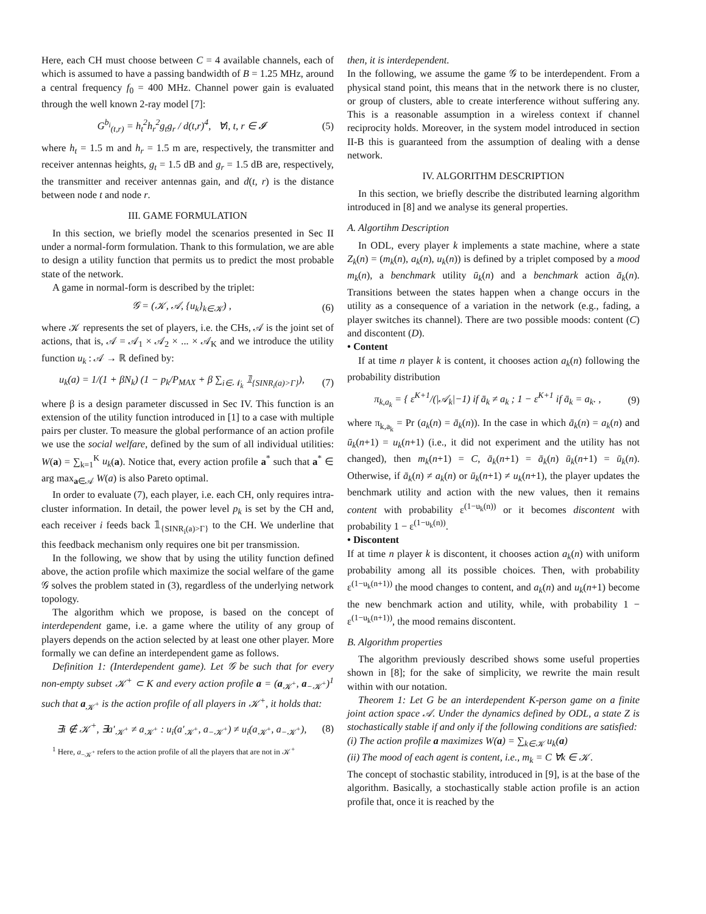Here, each CH must choose between C = 4 available channels, each of which is assumed to have a passing bandwidth of B = 1.25 MHz, around a central frequency f<sub>0</sub> = 400 MHz. Channel power gain is evaluated through the well known 2-ray model [7]:
G<sup>b<sub>i</sub></sup><sub>(t,r)</sub> = h<sub>t</sub><sup>2</sup>h<sub>r</sub><sup>2</sup>g<sub>t</sub>g<sub>r</sub> / d(t,r)<sup>4</sup>, ∀i, t, r ∈ 𝓘 (5)
where h<sub>t</sub> = 1.5 m and h<sub>r</sub> = 1.5 m are, respectively, the transmitter and receiver antennas heights, g<sub>t</sub> = 1.5 dB and g<sub>r</sub> = 1.5 dB are, respectively, the transmitter and receiver antennas gain, and d(t, r) is the distance between node t and node r.
III. GAME FORMULATION
In this section, we briefly model the scenarios presented in Sec II under a normal-form formulation. Thank to this formulation, we are able to design a utility function that permits us to predict the most probable state of the network.
A game in normal-form is described by the triplet:
𝒢 = (𝒦, 𝒜, {u<sub>k</sub>}<sub>k∈𝒦</sub>) , (6)
where 𝒦 represents the set of players, i.e. the CHs, 𝒜 is the joint set of actions, that is, 𝒜 = 𝒜<sub>1</sub> × 𝒜<sub>2</sub> × ... × 𝒜<sub>K</sub> and we introduce the utility function u<sub>k</sub> : 𝒜 → ℝ defined by:
u<sub>k</sub>(a) = 1/(1 + βN<sub>k</sub>) (1 − p<sub>k</sub>/P<sub>MAX</sub> + β ∑<sub>i∈𝒩<sub>k</sub></sub> 𝟙<sub>{SINR<sub>i</sub>(a)>Γ}</sub>), (7)
where β is a design parameter discussed in Sec IV. This function is an extension of the utility function introduced in [1] to a case with multiple pairs per cluster. To measure the global performance of an action profile we use the social welfare, defined by the sum of all individual utilities: W(a) = ∑<sub>k=1</sub><sup>K</sup> u<sub>k</sub>(a). Notice that, every action profile a<sup>*</sup> such that a<sup>*</sup> ∈ arg max<sub>a∈𝒜</sub> W(a) is also Pareto optimal.
In order to evaluate (7), each player, i.e. each CH, only requires intra-cluster information. In detail, the power level p<sub>k</sub> is set by the CH and, each receiver i feeds back 𝟙<sub>{SINR<sub>i</sub>(a)>Γ}</sub> to the CH. We underline that this feedback mechanism only requires one bit per transmission.
In the following, we show that by using the utility function defined above, the action profile which maximize the social welfare of the game 𝒢 solves the problem stated in (3), regardless of the underlying network topology.
The algorithm which we propose, is based on the concept of interdependent game, i.e. a game where the utility of any group of players depends on the action selected by at least one other player. More formally we can define an interdependent game as follows.
Definition 1: (Interdependent game). Let 𝒢 be such that for every non-empty subset 𝒦<sup>+</sup> ⊂ K and every action profile a = (a<sub>𝒦<sup>+</sup></sub>, a<sub>−𝒦<sup>+</sup></sub>)<sup>1</sup> such that a<sub>𝒦<sup>+</sup></sub> is the action profile of all players in 𝒦<sup>+</sup>, it holds that:
∃i ∉ 𝒦<sup>+</sup>, ∃a′<sub>𝒦<sup>+</sup></sub> ≠ a<sub>𝒦<sup>+</sup></sub> : u<sub>i</sub>(a′<sub>𝒦<sup>+</sup></sub>, a<sub>−𝒦<sup>+</sup></sub>) ≠ u<sub>i</sub>(a<sub>𝒦<sup>+</sup></sub>, a<sub>−𝒦<sup>+</sup></sub>), (8)
<sup>1</sup> Here, a<sub>−𝒦<sup>+</sup></sub> refers to the action profile of all the players that are not in 𝒦<sup>+</sup>
then, it is interdependent.
In the following, we assume the game 𝒢 to be interdependent. From a physical stand point, this means that in the network there is no cluster, or group of clusters, able to create interference without suffering any. This is a reasonable assumption in a wireless context if channel reciprocity holds. Moreover, in the system model introduced in section II-B this is guaranteed from the assumption of dealing with a dense network.
IV. ALGORITHM DESCRIPTION
In this section, we briefly describe the distributed learning algorithm introduced in [8] and we analyse its general properties.
A. Algortihm Description
In ODL, every player k implements a state machine, where a state Z<sub>k</sub>(n) = (m<sub>k</sub>(n), a<sub>k</sub>(n), u<sub>k</sub>(n)) is defined by a triplet composed by a mood m<sub>k</sub>(n), a benchmark utility ū<sub>k</sub>(n) and a benchmark action ā<sub>k</sub>(n). Transitions between the states happen when a change occurs in the utility as a consequence of a variation in the network (e.g., fading, a player switches its channel). There are two possible moods: content (C) and discontent (D).
• Content
If at time n player k is content, it chooses action a<sub>k</sub>(n) following the probability distribution
π<sub>k,a<sub>k</sub></sub> = { ε<sup>K+1</sup>/(|𝒜<sub>k</sub>|−1) if ā<sub>k</sub> ≠ a<sub>k</sub> ; 1 − ε<sup>K+1</sup> if ā<sub>k</sub> = a<sub>k</sub>. , (9)
where π<sub>k,a<sub>k</sub></sub> = Pr (a<sub>k</sub>(n) = ā<sub>k</sub>(n)). In the case in which ā<sub>k</sub>(n) = a<sub>k</sub>(n) and ū<sub>k</sub>(n+1) = u<sub>k</sub>(n+1) (i.e., it did not experiment and the utility has not changed), then m<sub>k</sub>(n+1) = C, ā<sub>k</sub>(n+1) = ā<sub>k</sub>(n) ū<sub>k</sub>(n+1) = ū<sub>k</sub>(n). Otherwise, if ā<sub>k</sub>(n) ≠ a<sub>k</sub>(n) or ū<sub>k</sub>(n+1) ≠ u<sub>k</sub>(n+1), the player updates the benchmark utility and action with the new values, then it remains content with probability ε<sup>(1−u<sub>k</sub>(n))</sup> or it becomes discontent with probability 1 − ε<sup>(1−u<sub>k</sub>(n))</sup>.
• Discontent
If at time n player k is discontent, it chooses action a<sub>k</sub>(n) with uniform probability among all its possible choices. Then, with probability ε<sup>(1−u<sub>k</sub>(n+1))</sup> the mood changes to content, and a<sub>k</sub>(n) and u<sub>k</sub>(n+1) become the new benchmark action and utility, while, with probability 1 − ε<sup>(1−u<sub>k</sub>(n+1))</sup>, the mood remains discontent.
B. Algorithm properties
The algorithm previously described shows some useful properties shown in [8]; for the sake of simplicity, we rewrite the main result within with our notation.
Theorem 1: Let G be an interdependent K-person game on a finite joint action space 𝒜. Under the dynamics defined by ODL, a state Z is stochastically stable if and only if the following conditions are satisfied:
(i) The action profile a maximizes W(a) = ∑<sub>k∈𝒦</sub> u<sub>k</sub>(a)
(ii) The mood of each agent is content, i.e., m<sub>k</sub> = C ∀k ∈ 𝒦.
The concept of stochastic stability, introduced in [9], is at the base of the algorithm. Basically, a stochastically stable action profile is an action profile that, once it is reached by the